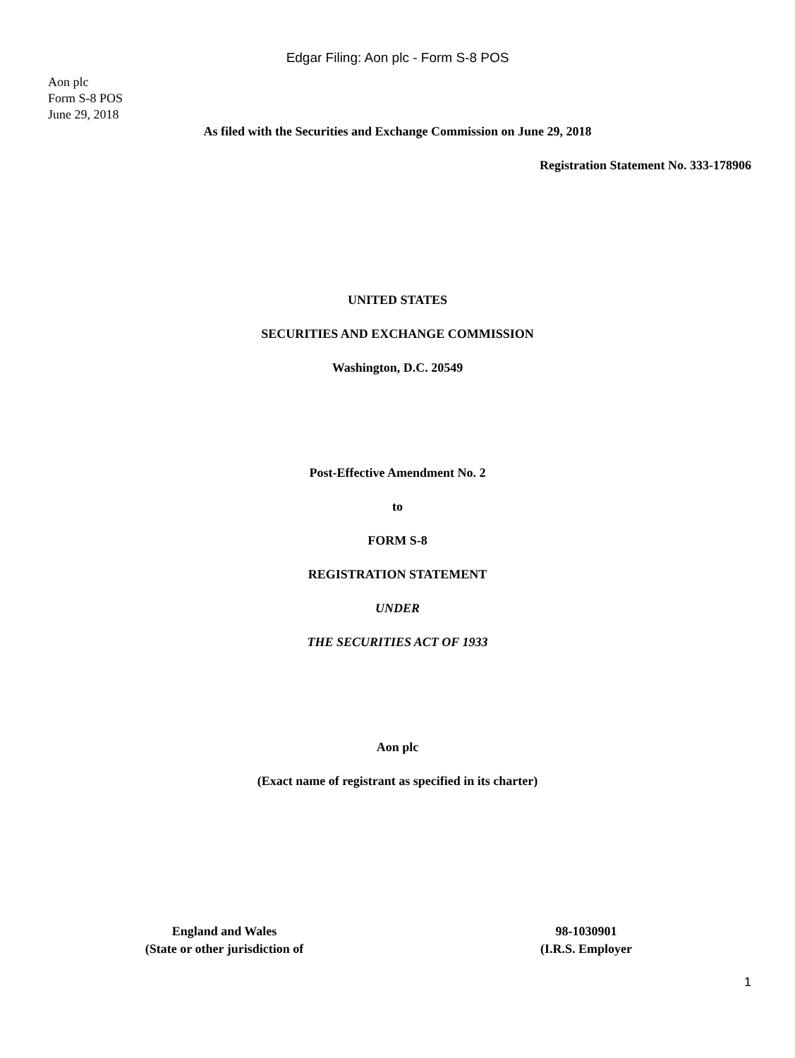Edgar Filing: Aon plc - Form S-8 POS
Aon plc
Form S-8 POS
June 29, 2018
As filed with the Securities and Exchange Commission on June 29, 2018
Registration Statement No. 333-178906
UNITED STATES
SECURITIES AND EXCHANGE COMMISSION
Washington, D.C. 20549
Post-Effective Amendment No. 2
to
FORM S-8
REGISTRATION STATEMENT
UNDER
THE SECURITIES ACT OF 1933
Aon plc
(Exact name of registrant as specified in its charter)
England and Wales
(State or other jurisdiction of
98-1030901
(I.R.S. Employer
1